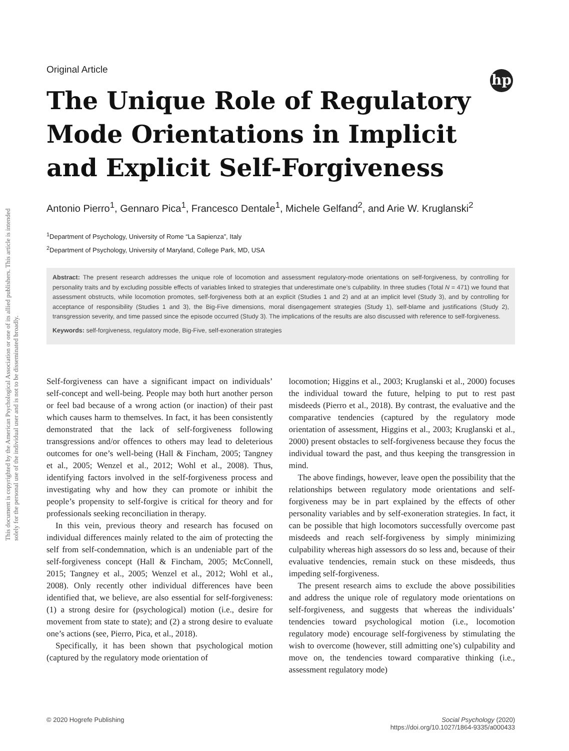This document is copyrighted by the American Psychological Association or one of its allied publishers. This article is intended solely for the personal use of the individual user and is not to be disseminated broadly.
hp
Original Article
The Unique Role of Regulatory Mode Orientations in Implicit and Explicit Self-Forgiveness
Antonio Pierro<sup>1</sup>, Gennaro Pica<sup>1</sup>, Francesco Dentale<sup>1</sup>, Michele Gelfand<sup>2</sup>, and Arie W. Kruglanski<sup>2</sup>
<sup>1</sup> Department of Psychology, University of Rome “La Sapienza”, Italy
<sup>2</sup> Department of Psychology, University of Maryland, College Park, MD, USA
Abstract: The present research addresses the unique role of locomotion and assessment regulatory-mode orientations on self-forgiveness, by controlling for personality traits and by excluding possible effects of variables linked to strategies that underestimate one’s culpability. In three studies (Total N = 471) we found that assessment obstructs, while locomotion promotes, self-forgiveness both at an explicit (Studies 1 and 2) and at an implicit level (Study 3), and by controlling for acceptance of responsibility (Studies 1 and 3), the Big-Five dimensions, moral disengagement strategies (Study 1), self-blame and justifications (Study 2), transgression severity, and time passed since the episode occurred (Study 3). The implications of the results are also discussed with reference to self-forgiveness.
Keywords: self-forgiveness, regulatory mode, Big-Five, self-exoneration strategies
Self-forgiveness can have a significant impact on individuals’ self-concept and well-being. People may both hurt another person or feel bad because of a wrong action (or inaction) of their past which causes harm to themselves. In fact, it has been consistently demonstrated that the lack of self-forgiveness following transgressions and/or offences to others may lead to deleterious outcomes for one’s well-being (Hall & Fincham, 2005; Tangney et al., 2005; Wenzel et al., 2012; Wohl et al., 2008). Thus, identifying factors involved in the self-forgiveness process and investigating why and how they can promote or inhibit the people’s propensity to self-forgive is critical for theory and for professionals seeking reconciliation in therapy.
In this vein, previous theory and research has focused on individual differences mainly related to the aim of protecting the self from self-condemnation, which is an undeniable part of the self-forgiveness concept (Hall & Fincham, 2005; McConnell, 2015; Tangney et al., 2005; Wenzel et al., 2012; Wohl et al., 2008). Only recently other individual differences have been identified that, we believe, are also essential for self-forgiveness: (1) a strong desire for (psychological) motion (i.e., desire for movement from state to state); and (2) a strong desire to evaluate one’s actions (see, Pierro, Pica, et al., 2018).
Specifically, it has been shown that psychological motion (captured by the regulatory mode orientation of
locomotion; Higgins et al., 2003; Kruglanski et al., 2000) focuses the individual toward the future, helping to put to rest past misdeeds (Pierro et al., 2018). By contrast, the evaluative and the comparative tendencies (captured by the regulatory mode orientation of assessment, Higgins et al., 2003; Kruglanski et al., 2000) present obstacles to self-forgiveness because they focus the individual toward the past, and thus keeping the transgression in mind.
The above findings, however, leave open the possibility that the relationships between regulatory mode orientations and self-forgiveness may be in part explained by the effects of other personality variables and by self-exoneration strategies. In fact, it can be possible that high locomotors successfully overcome past misdeeds and reach self-forgiveness by simply minimizing culpability whereas high assessors do so less and, because of their evaluative tendencies, remain stuck on these misdeeds, thus impeding self-forgiveness.
The present research aims to exclude the above possibilities and address the unique role of regulatory mode orientations on self-forgiveness, and suggests that whereas the individuals’ tendencies toward psychological motion (i.e., locomotion regulatory mode) encourage self-forgiveness by stimulating the wish to overcome (however, still admitting one’s) culpability and move on, the tendencies toward comparative thinking (i.e., assessment regulatory mode)
© 2020 Hogrefe Publishing Social Psychology (2020)
https://doi.org/10.1027/1864-9335/a000433